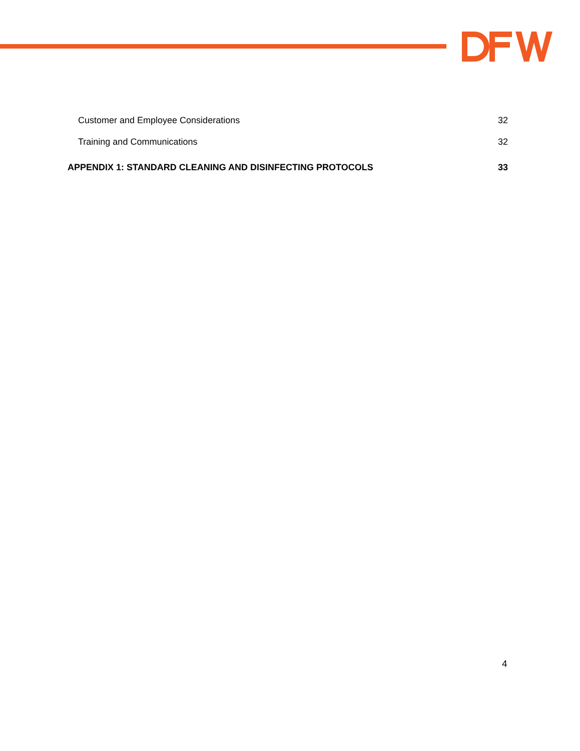Customer and Employee Considerations 32
Training and Communications 32
APPENDIX 1: STANDARD CLEANING AND DISINFECTING PROTOCOLS 33
4